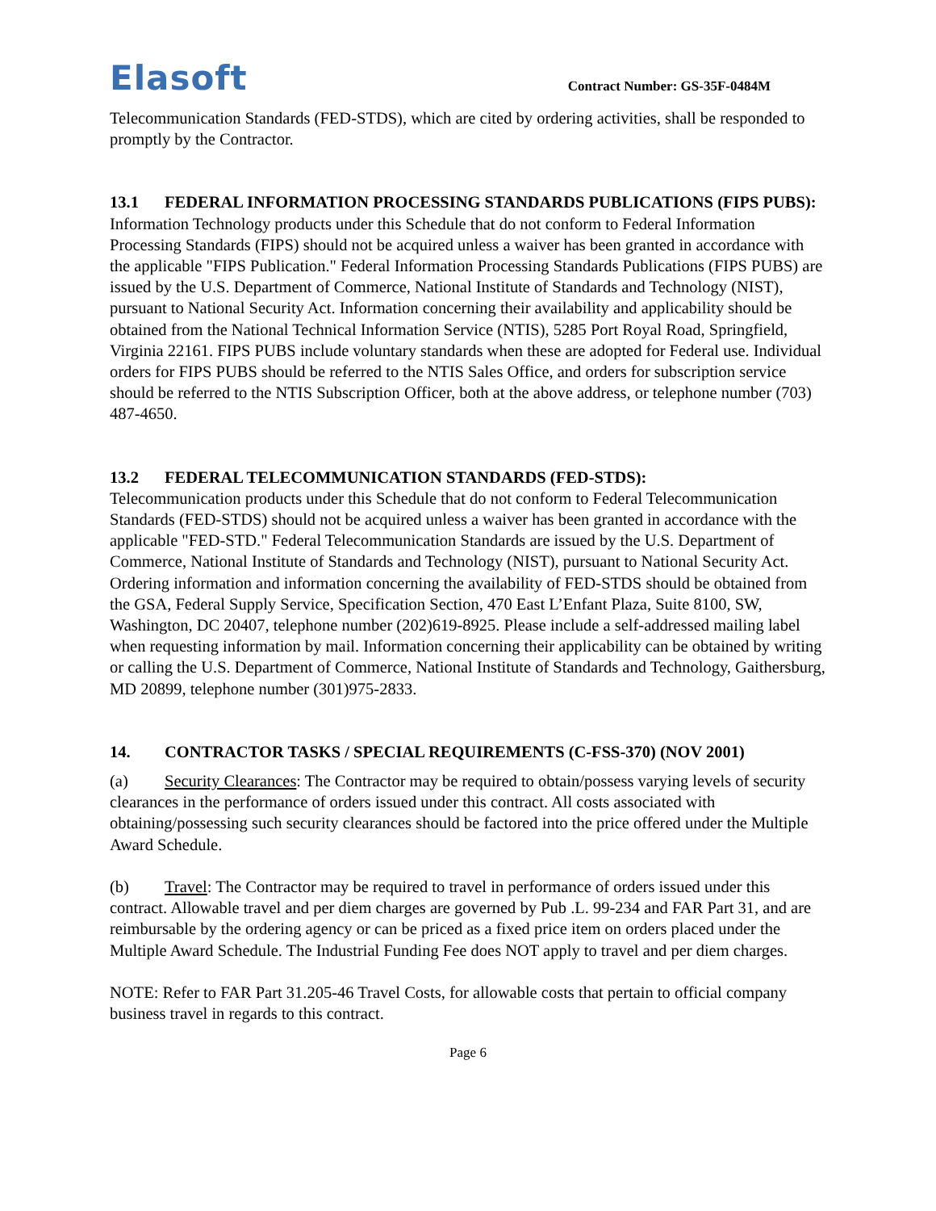Elasoft
Contract Number: GS-35F-0484M
Telecommunication Standards (FED-STDS), which are cited by ordering activities, shall be responded to promptly by the Contractor.
13.1 FEDERAL INFORMATION PROCESSING STANDARDS PUBLICATIONS (FIPS PUBS): Information Technology products under this Schedule that do not conform to Federal Information Processing Standards (FIPS) should not be acquired unless a waiver has been granted in accordance with the applicable "FIPS Publication." Federal Information Processing Standards Publications (FIPS PUBS) are issued by the U.S. Department of Commerce, National Institute of Standards and Technology (NIST), pursuant to National Security Act. Information concerning their availability and applicability should be obtained from the National Technical Information Service (NTIS), 5285 Port Royal Road, Springfield, Virginia 22161. FIPS PUBS include voluntary standards when these are adopted for Federal use. Individual orders for FIPS PUBS should be referred to the NTIS Sales Office, and orders for subscription service should be referred to the NTIS Subscription Officer, both at the above address, or telephone number (703) 487-4650.
13.2 FEDERAL TELECOMMUNICATION STANDARDS (FED-STDS):
Telecommunication products under this Schedule that do not conform to Federal Telecommunication Standards (FED-STDS) should not be acquired unless a waiver has been granted in accordance with the applicable "FED-STD." Federal Telecommunication Standards are issued by the U.S. Department of Commerce, National Institute of Standards and Technology (NIST), pursuant to National Security Act. Ordering information and information concerning the availability of FED-STDS should be obtained from the GSA, Federal Supply Service, Specification Section, 470 East L’Enfant Plaza, Suite 8100, SW, Washington, DC 20407, telephone number (202)619-8925. Please include a self-addressed mailing label when requesting information by mail. Information concerning their applicability can be obtained by writing or calling the U.S. Department of Commerce, National Institute of Standards and Technology, Gaithersburg, MD 20899, telephone number (301)975-2833.
14. CONTRACTOR TASKS / SPECIAL REQUIREMENTS (C-FSS-370) (NOV 2001)
(a) Security Clearances: The Contractor may be required to obtain/possess varying levels of security clearances in the performance of orders issued under this contract. All costs associated with obtaining/possessing such security clearances should be factored into the price offered under the Multiple Award Schedule.
(b) Travel: The Contractor may be required to travel in performance of orders issued under this contract. Allowable travel and per diem charges are governed by Pub .L. 99-234 and FAR Part 31, and are reimbursable by the ordering agency or can be priced as a fixed price item on orders placed under the Multiple Award Schedule. The Industrial Funding Fee does NOT apply to travel and per diem charges.
NOTE: Refer to FAR Part 31.205-46 Travel Costs, for allowable costs that pertain to official company business travel in regards to this contract.
Page 6